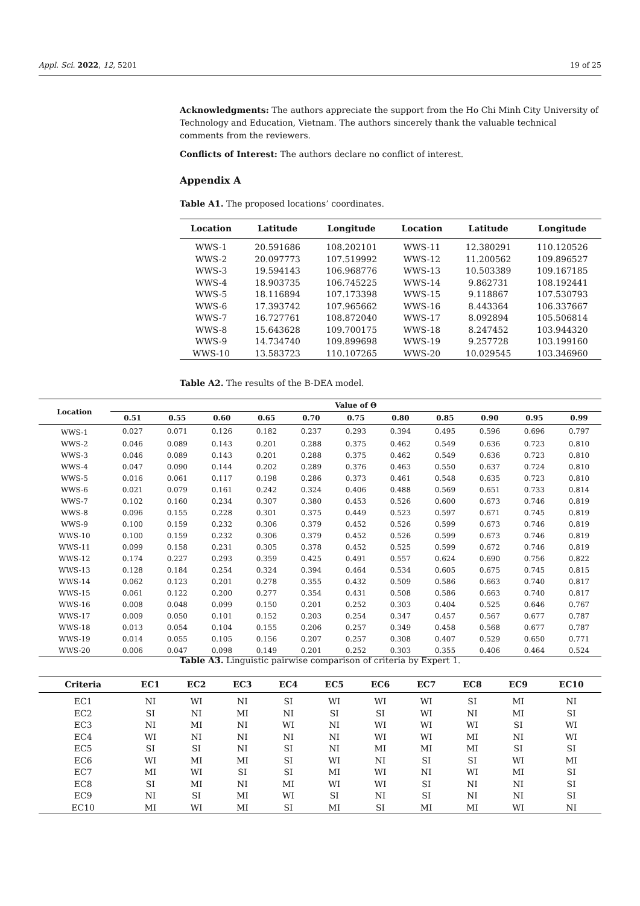Appl. Sci. 2022, 12, 5201 19 of 25
Acknowledgments: The authors appreciate the support from the Ho Chi Minh City University of Technology and Education, Vietnam. The authors sincerely thank the valuable technical comments from the reviewers.
Conflicts of Interest: The authors declare no conflict of interest.
Appendix A
Table A1. The proposed locations’ coordinates.
| Location | Latitude | Longitude | Location | Latitude | Longitude |
| --- | --- | --- | --- | --- | --- |
| WWS-1 | 20.591686 | 108.202101 | WWS-11 | 12.380291 | 110.120526 |
| WWS-2 | 20.097773 | 107.519992 | WWS-12 | 11.200562 | 109.896527 |
| WWS-3 | 19.594143 | 106.968776 | WWS-13 | 10.503389 | 109.167185 |
| WWS-4 | 18.903735 | 106.745225 | WWS-14 | 9.862731 | 108.192441 |
| WWS-5 | 18.116894 | 107.173398 | WWS-15 | 9.118867 | 107.530793 |
| WWS-6 | 17.393742 | 107.965662 | WWS-16 | 8.443364 | 106.337667 |
| WWS-7 | 16.727761 | 108.872040 | WWS-17 | 8.092894 | 105.506814 |
| WWS-8 | 15.643628 | 109.700175 | WWS-18 | 8.247452 | 103.944320 |
| WWS-9 | 14.734740 | 109.899698 | WWS-19 | 9.257728 | 103.199160 |
| WWS-10 | 13.583723 | 110.107265 | WWS-20 | 10.029545 | 103.346960 |
Table A2. The results of the B-DEA model.
| Location | Value of Θ | | | | | | | | | | |
| --- | --- | --- | --- | --- | --- | --- | --- | --- | --- | --- | --- |
| | 0.51 | 0.55 | 0.60 | 0.65 | 0.70 | 0.75 | 0.80 | 0.85 | 0.90 | 0.95 | 0.99 |
| WWS-1 | 0.027 | 0.071 | 0.126 | 0.182 | 0.237 | 0.293 | 0.394 | 0.495 | 0.596 | 0.696 | 0.797 |
| WWS-2 | 0.046 | 0.089 | 0.143 | 0.201 | 0.288 | 0.375 | 0.462 | 0.549 | 0.636 | 0.723 | 0.810 |
| WWS-3 | 0.046 | 0.089 | 0.143 | 0.201 | 0.288 | 0.375 | 0.462 | 0.549 | 0.636 | 0.723 | 0.810 |
| WWS-4 | 0.047 | 0.090 | 0.144 | 0.202 | 0.289 | 0.376 | 0.463 | 0.550 | 0.637 | 0.724 | 0.810 |
| WWS-5 | 0.016 | 0.061 | 0.117 | 0.198 | 0.286 | 0.373 | 0.461 | 0.548 | 0.635 | 0.723 | 0.810 |
| WWS-6 | 0.021 | 0.079 | 0.161 | 0.242 | 0.324 | 0.406 | 0.488 | 0.569 | 0.651 | 0.733 | 0.814 |
| WWS-7 | 0.102 | 0.160 | 0.234 | 0.307 | 0.380 | 0.453 | 0.526 | 0.600 | 0.673 | 0.746 | 0.819 |
| WWS-8 | 0.096 | 0.155 | 0.228 | 0.301 | 0.375 | 0.449 | 0.523 | 0.597 | 0.671 | 0.745 | 0.819 |
| WWS-9 | 0.100 | 0.159 | 0.232 | 0.306 | 0.379 | 0.452 | 0.526 | 0.599 | 0.673 | 0.746 | 0.819 |
| WWS-10 | 0.100 | 0.159 | 0.232 | 0.306 | 0.379 | 0.452 | 0.526 | 0.599 | 0.673 | 0.746 | 0.819 |
| WWS-11 | 0.099 | 0.158 | 0.231 | 0.305 | 0.378 | 0.452 | 0.525 | 0.599 | 0.672 | 0.746 | 0.819 |
| WWS-12 | 0.174 | 0.227 | 0.293 | 0.359 | 0.425 | 0.491 | 0.557 | 0.624 | 0.690 | 0.756 | 0.822 |
| WWS-13 | 0.128 | 0.184 | 0.254 | 0.324 | 0.394 | 0.464 | 0.534 | 0.605 | 0.675 | 0.745 | 0.815 |
| WWS-14 | 0.062 | 0.123 | 0.201 | 0.278 | 0.355 | 0.432 | 0.509 | 0.586 | 0.663 | 0.740 | 0.817 |
| WWS-15 | 0.061 | 0.122 | 0.200 | 0.277 | 0.354 | 0.431 | 0.508 | 0.586 | 0.663 | 0.740 | 0.817 |
| WWS-16 | 0.008 | 0.048 | 0.099 | 0.150 | 0.201 | 0.252 | 0.303 | 0.404 | 0.525 | 0.646 | 0.767 |
| WWS-17 | 0.009 | 0.050 | 0.101 | 0.152 | 0.203 | 0.254 | 0.347 | 0.457 | 0.567 | 0.677 | 0.787 |
| WWS-18 | 0.013 | 0.054 | 0.104 | 0.155 | 0.206 | 0.257 | 0.349 | 0.458 | 0.568 | 0.677 | 0.787 |
| WWS-19 | 0.014 | 0.055 | 0.105 | 0.156 | 0.207 | 0.257 | 0.308 | 0.407 | 0.529 | 0.650 | 0.771 |
| WWS-20 | 0.006 | 0.047 | 0.098 | 0.149 | 0.201 | 0.252 | 0.303 | 0.355 | 0.406 | 0.464 | 0.524 |
Table A3. Linguistic pairwise comparison of criteria by Expert 1.
| Criteria | EC1 | EC2 | EC3 | EC4 | EC5 | EC6 | EC7 | EC8 | EC9 | EC10 |
| --- | --- | --- | --- | --- | --- | --- | --- | --- | --- | --- |
| EC1 | NI | WI | NI | SI | WI | WI | WI | SI | MI | NI |
| EC2 | SI | NI | MI | NI | SI | SI | WI | NI | MI | SI |
| EC3 | NI | MI | NI | WI | NI | WI | WI | WI | SI | WI |
| EC4 | WI | NI | NI | NI | NI | WI | WI | MI | NI | WI |
| EC5 | SI | SI | NI | SI | NI | MI | MI | MI | SI | SI |
| EC6 | WI | MI | MI | SI | WI | NI | SI | SI | WI | MI |
| EC7 | MI | WI | SI | SI | MI | WI | NI | WI | MI | SI |
| EC8 | SI | MI | NI | MI | WI | WI | SI | NI | NI | SI |
| EC9 | NI | SI | MI | WI | SI | NI | SI | NI | NI | SI |
| EC10 | MI | WI | MI | SI | MI | SI | MI | MI | WI | NI |